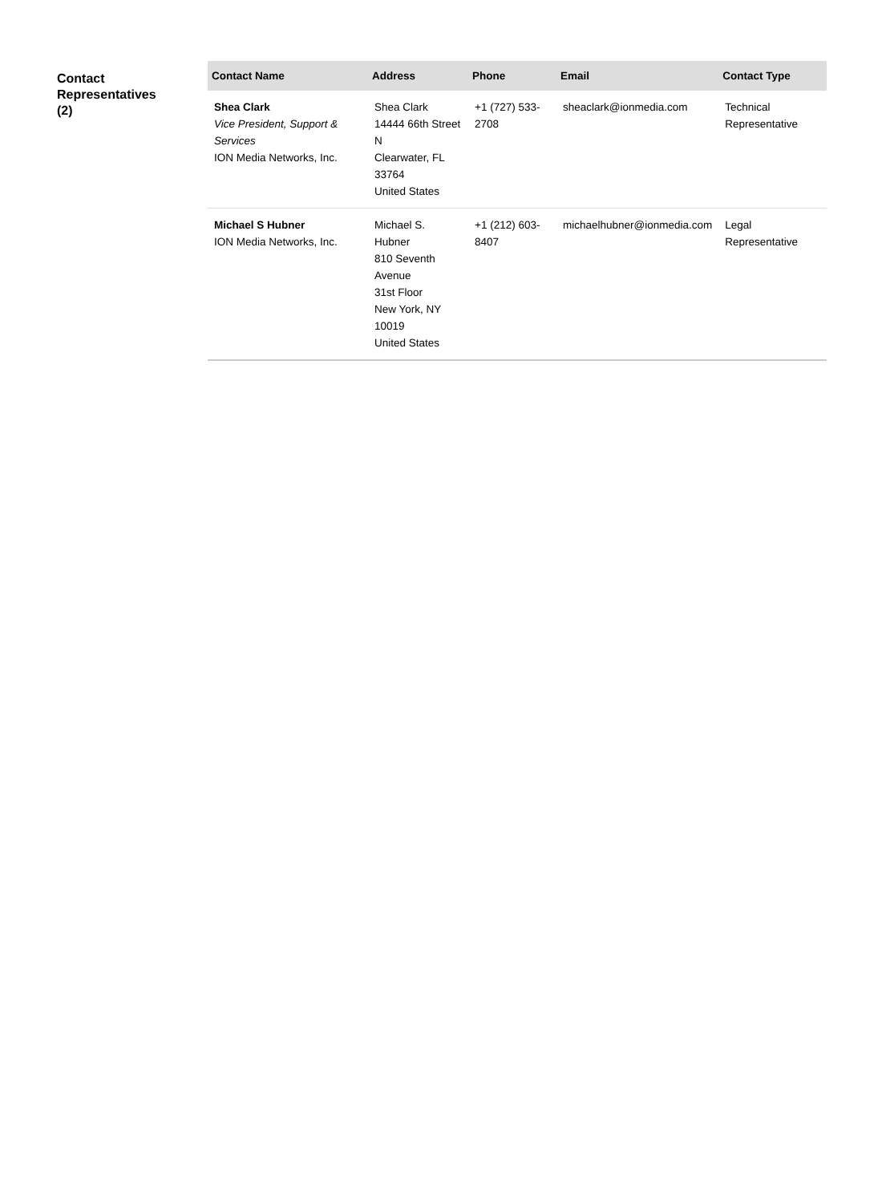Contact
Representatives
(2)
| Contact Name | Address | Phone | Email | Contact Type |
| --- | --- | --- | --- | --- |
| Shea Clark Vice President, Support & Services ION Media Networks, Inc. | Shea Clark 14444 66th Street N Clearwater, FL 33764 United States | +1 (727) 533-2708 | sheaclark@ionmedia.com | Technical Representative |
| Michael S Hubner ION Media Networks, Inc. | Michael S. Hubner 810 Seventh Avenue 31st Floor New York, NY 10019 United States | +1 (212) 603-8407 | michaelhubner@ionmedia.com | Legal Representative |